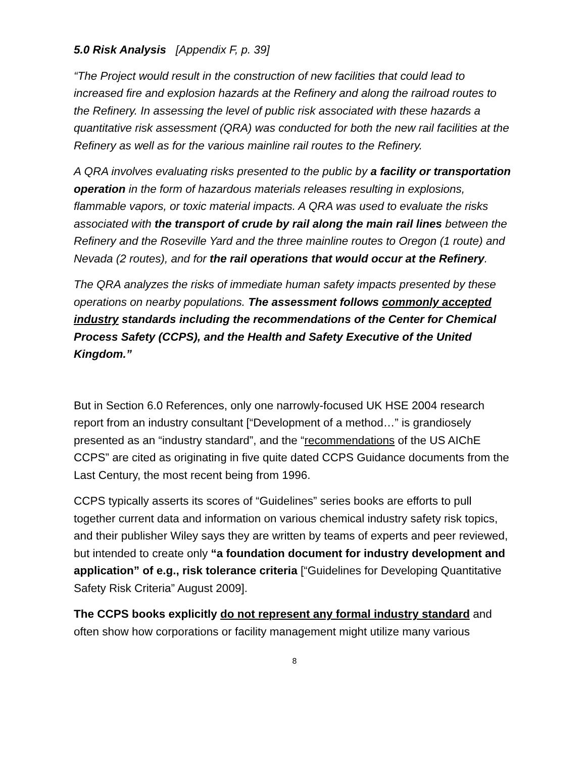5.0 Risk Analysis [Appendix F, p. 39]
“The Project would result in the construction of new facilities that could lead to increased fire and explosion hazards at the Refinery and along the railroad routes to the Refinery. In assessing the level of public risk associated with these hazards a quantitative risk assessment (QRA) was conducted for both the new rail facilities at the Refinery as well as for the various mainline rail routes to the Refinery.
A QRA involves evaluating risks presented to the public by a facility or transportation operation in the form of hazardous materials releases resulting in explosions, flammable vapors, or toxic material impacts. A QRA was used to evaluate the risks associated with the transport of crude by rail along the main rail lines between the Refinery and the Roseville Yard and the three mainline routes to Oregon (1 route) and Nevada (2 routes), and for the rail operations that would occur at the Refinery.
The QRA analyzes the risks of immediate human safety impacts presented by these operations on nearby populations. The assessment follows commonly accepted industry standards including the recommendations of the Center for Chemical Process Safety (CCPS), and the Health and Safety Executive of the United Kingdom.”
But in Section 6.0 References, only one narrowly-focused UK HSE 2004 research report from an industry consultant [“Development of a method…” is grandiosely presented as an “industry standard”, and the “recommendations of the US AIChE CCPS” are cited as originating in five quite dated CCPS Guidance documents from the Last Century, the most recent being from 1996.
CCPS typically asserts its scores of “Guidelines” series books are efforts to pull together current data and information on various chemical industry safety risk topics, and their publisher Wiley says they are written by teams of experts and peer reviewed, but intended to create only “a foundation document for industry development and application” of e.g., risk tolerance criteria [“Guidelines for Developing Quantitative Safety Risk Criteria” August 2009].
The CCPS books explicitly do not represent any formal industry standard and often show how corporations or facility management might utilize many various
8